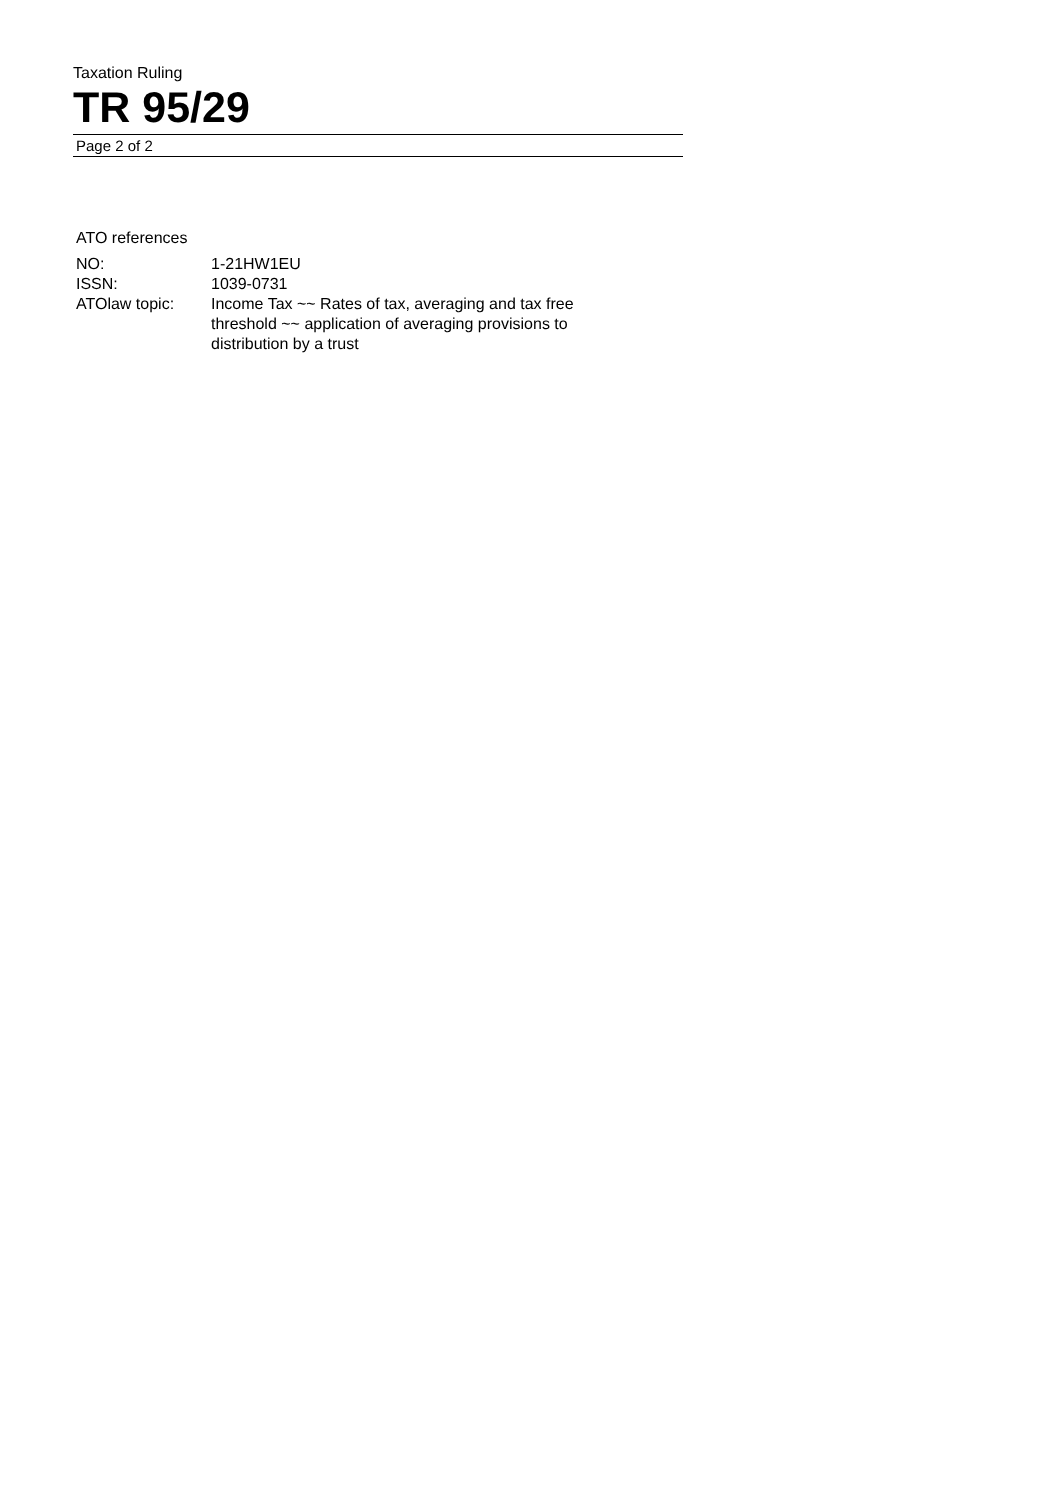Taxation Ruling
TR 95/29
Page 2 of 2
ATO references
| NO: | 1-21HW1EU |
| ISSN: | 1039-0731 |
| ATOlaw topic: | Income Tax ~~ Rates of tax, averaging and tax free threshold ~~ application of averaging provisions to distribution by a trust |